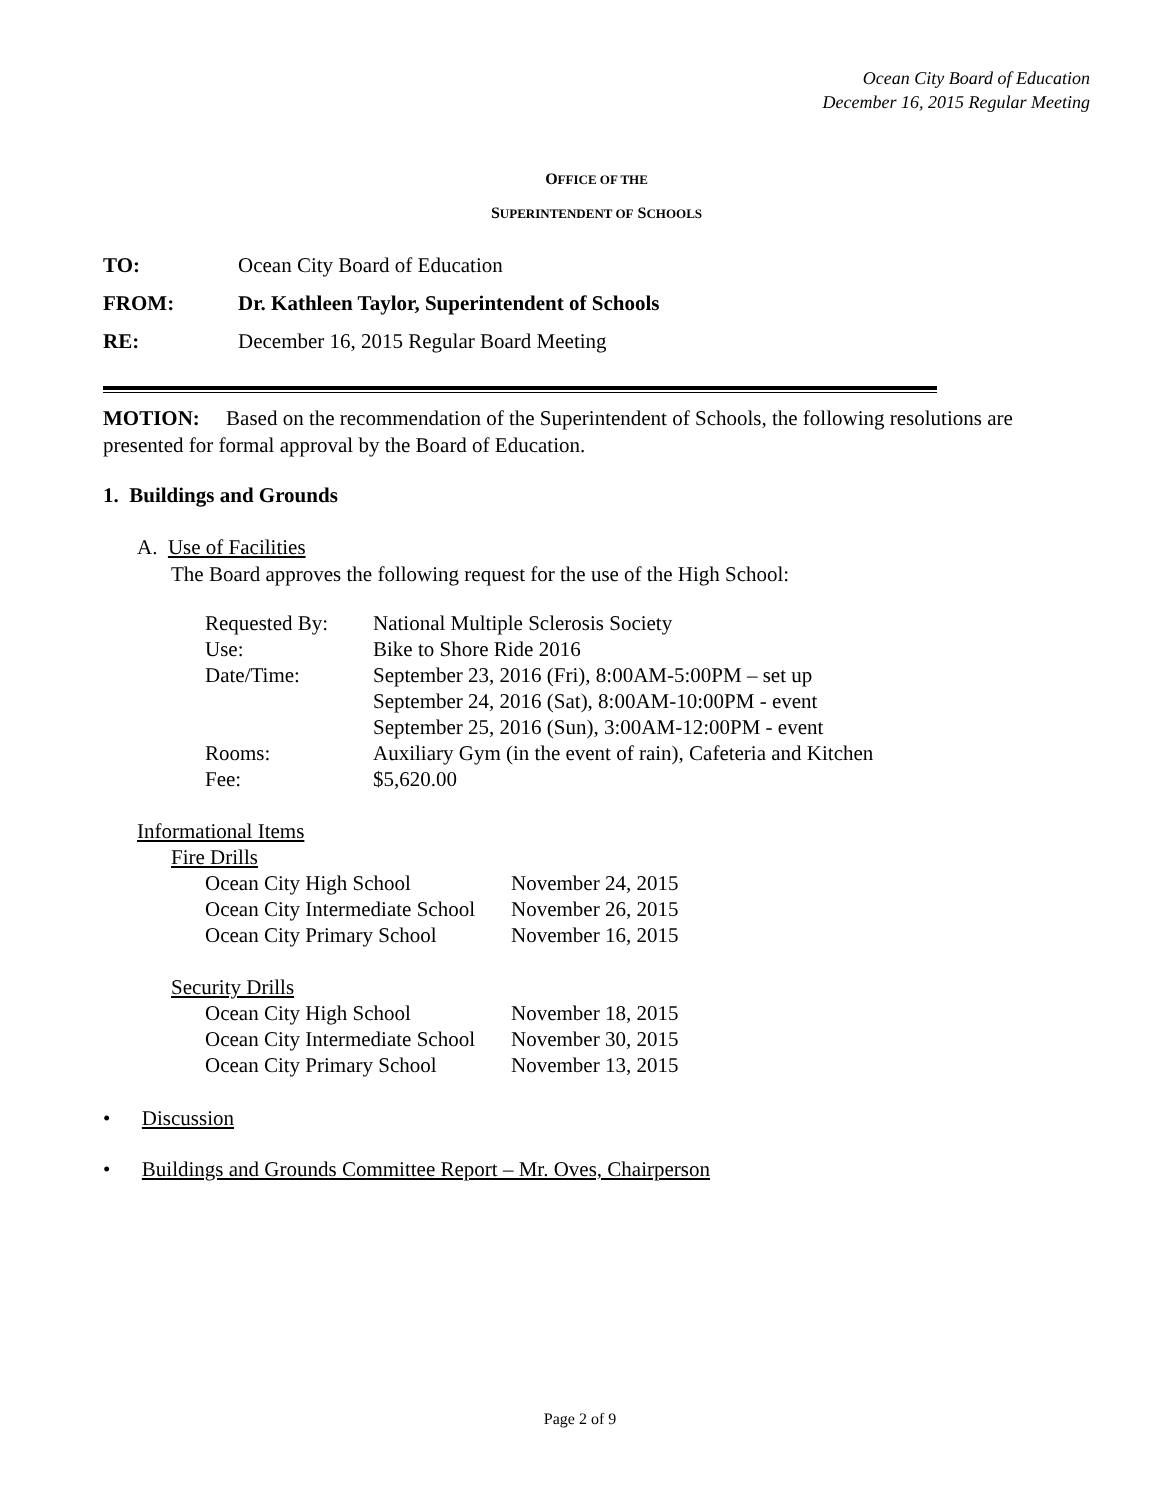Ocean City Board of Education
December 16, 2015 Regular Meeting
OFFICE OF THE
SUPERINTENDENT OF SCHOOLS
| TO: | Ocean City Board of Education |
| FROM: | Dr. Kathleen Taylor, Superintendent of Schools |
| RE: | December 16, 2015 Regular Board Meeting |
MOTION: Based on the recommendation of the Superintendent of Schools, the following resolutions are presented for formal approval by the Board of Education.
1. Buildings and Grounds
A. Use of Facilities
The Board approves the following request for the use of the High School:
| Requested By: | National Multiple Sclerosis Society |
| Use: | Bike to Shore Ride 2016 |
| Date/Time: | September 23, 2016 (Fri), 8:00AM-5:00PM – set up |
| | September 24, 2016 (Sat), 8:00AM-10:00PM - event |
| | September 25, 2016 (Sun), 3:00AM-12:00PM - event |
| Rooms: | Auxiliary Gym (in the event of rain), Cafeteria and Kitchen |
| Fee: | $5,620.00 |
Informational Items
Fire Drills
| Ocean City High School | November 24, 2015 |
| Ocean City Intermediate School | November 26, 2015 |
| Ocean City Primary School | November 16, 2015 |
Security Drills
| Ocean City High School | November 18, 2015 |
| Ocean City Intermediate School | November 30, 2015 |
| Ocean City Primary School | November 13, 2015 |
• Discussion
• Buildings and Grounds Committee Report – Mr. Oves, Chairperson
Page 2 of 9